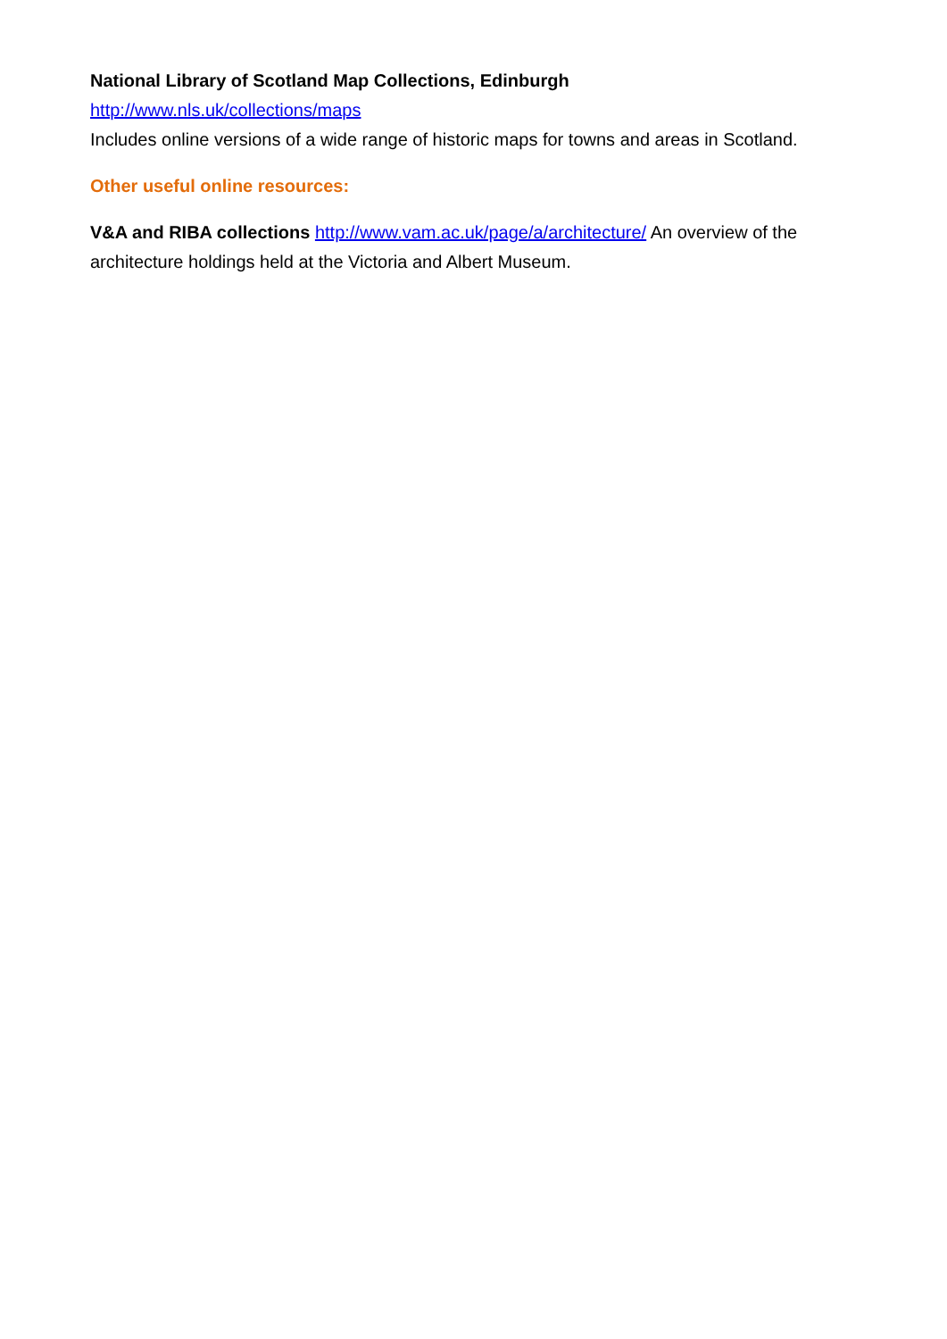National Library of Scotland Map Collections, Edinburgh
http://www.nls.uk/collections/maps
Includes online versions of a wide range of historic maps for towns and areas in Scotland.
Other useful online resources:
V&A and RIBA collections http://www.vam.ac.uk/page/a/architecture/ An overview of the architecture holdings held at the Victoria and Albert Museum.